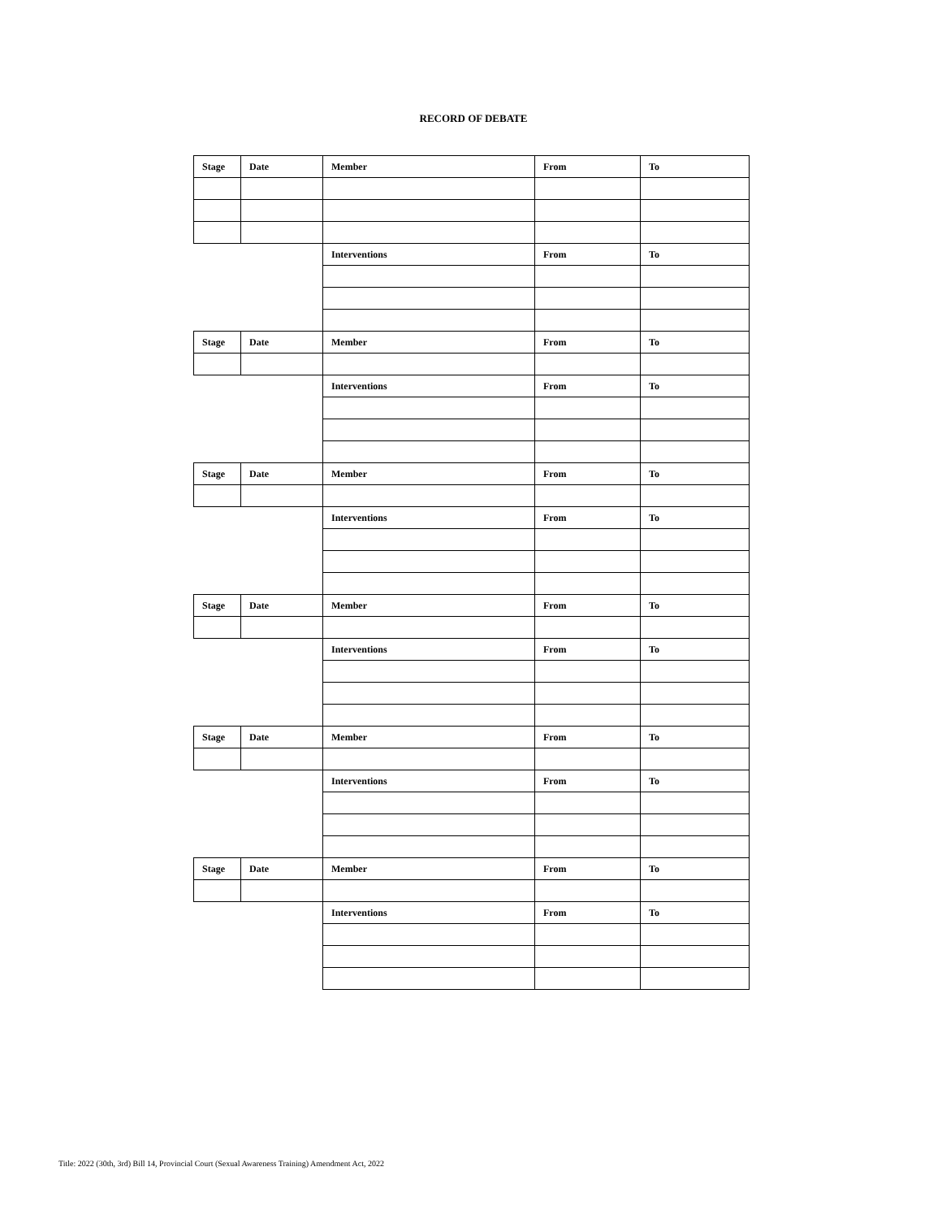RECORD OF DEBATE
| Stage | Date | Member | From | To |
| --- | --- | --- | --- | --- |
| | | Interventions | From | To |
| Stage | Date | Member | From | To |
| | | Interventions | From | To |
| Stage | Date | Member | From | To |
| | | Interventions | From | To |
| Stage | Date | Member | From | To |
| | | Interventions | From | To |
| Stage | Date | Member | From | To |
| | | Interventions | From | To |
| Stage | Date | Member | From | To |
| | | Interventions | From | To |
Title: 2022 (30th, 3rd) Bill 14, Provincial Court (Sexual Awareness Training) Amendment Act, 2022